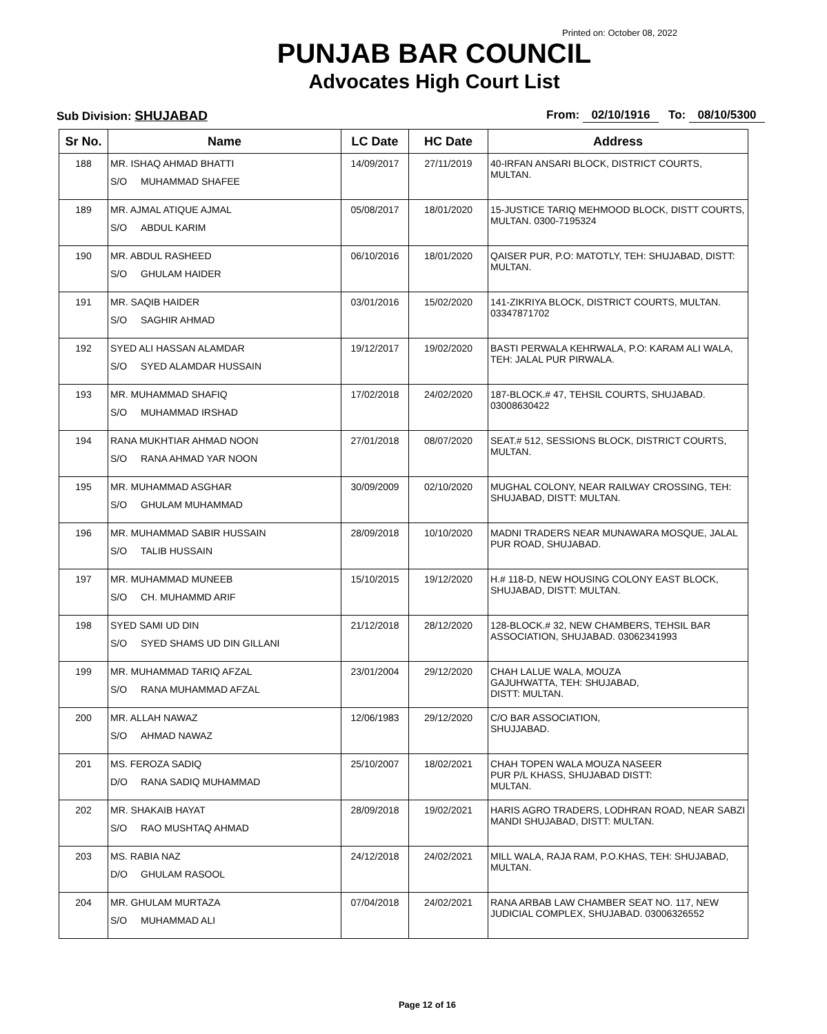Printed on: October 08, 2022
PUNJAB BAR COUNCIL
Advocates High Court List
Sub Division: SHUJABAD From: 02/10/1916 To: 08/10/5300
| Sr No. | Name | LC Date | HC Date | Address |
| --- | --- | --- | --- | --- |
| 188 | MR. ISHAQ AHMAD BHATTI S/O MUHAMMAD SHAFEE | 14/09/2017 | 27/11/2019 | 40-IRFAN ANSARI BLOCK, DISTRICT COURTS, MULTAN. |
| 189 | MR. AJMAL ATIQUE AJMAL S/O ABDUL KARIM | 05/08/2017 | 18/01/2020 | 15-JUSTICE TARIQ MEHMOOD BLOCK, DISTT COURTS, MULTAN. 0300-7195324 |
| 190 | MR. ABDUL RASHEED S/O GHULAM HAIDER | 06/10/2016 | 18/01/2020 | QAISER PUR, P.O: MATOTLY, TEH: SHUJABAD, DISTT: MULTAN. |
| 191 | MR. SAQIB HAIDER S/O SAGHIR AHMAD | 03/01/2016 | 15/02/2020 | 141-ZIKRIYA BLOCK, DISTRICT COURTS, MULTAN. 03347871702 |
| 192 | SYED ALI HASSAN ALAMDAR S/O SYED ALAMDAR HUSSAIN | 19/12/2017 | 19/02/2020 | BASTI PERWALA KEHRWALA, P.O: KARAM ALI WALA, TEH: JALAL PUR PIRWALA. |
| 193 | MR. MUHAMMAD SHAFIQ S/O MUHAMMAD IRSHAD | 17/02/2018 | 24/02/2020 | 187-BLOCK.# 47, TEHSIL COURTS, SHUJABAD. 03008630422 |
| 194 | RANA MUKHTIAR AHMAD NOON S/O RANA AHMAD YAR NOON | 27/01/2018 | 08/07/2020 | SEAT.# 512, SESSIONS BLOCK, DISTRICT COURTS, MULTAN. |
| 195 | MR. MUHAMMAD ASGHAR S/O GHULAM MUHAMMAD | 30/09/2009 | 02/10/2020 | MUGHAL COLONY, NEAR RAILWAY CROSSING, TEH: SHUJABAD, DISTT: MULTAN. |
| 196 | MR. MUHAMMAD SABIR HUSSAIN S/O TALIB HUSSAIN | 28/09/2018 | 10/10/2020 | MADNI TRADERS NEAR MUNAWARA MOSQUE, JALAL PUR ROAD, SHUJABAD. |
| 197 | MR. MUHAMMAD MUNEEB S/O CH. MUHAMMD ARIF | 15/10/2015 | 19/12/2020 | H.# 118-D, NEW HOUSING COLONY EAST BLOCK, SHUJABAD, DISTT: MULTAN. |
| 198 | SYED SAMI UD DIN S/O SYED SHAMS UD DIN GILLANI | 21/12/2018 | 28/12/2020 | 128-BLOCK.# 32, NEW CHAMBERS, TEHSIL BAR ASSOCIATION, SHUJABAD. 03062341993 |
| 199 | MR. MUHAMMAD TARIQ AFZAL S/O RANA MUHAMMAD AFZAL | 23/01/2004 | 29/12/2020 | CHAH LALUE WALA, MOUZA GAJUHWATTA, TEH: SHUJABAD, DISTT: MULTAN. |
| 200 | MR. ALLAH NAWAZ S/O AHMAD NAWAZ | 12/06/1983 | 29/12/2020 | C/O BAR ASSOCIATION, SHUJJABAD. |
| 201 | MS. FEROZA SADIQ D/O RANA SADIQ MUHAMMAD | 25/10/2007 | 18/02/2021 | CHAH TOPEN WALA MOUZA NASEER PUR P/L KHASS, SHUJABAD DISTT: MULTAN. |
| 202 | MR. SHAKAIB HAYAT S/O RAO MUSHTAQ AHMAD | 28/09/2018 | 19/02/2021 | HARIS AGRO TRADERS, LODHRAN ROAD, NEAR SABZI MANDI SHUJABAD, DISTT: MULTAN. |
| 203 | MS. RABIA NAZ D/O GHULAM RASOOL | 24/12/2018 | 24/02/2021 | MILL WALA, RAJA RAM, P.O.KHAS, TEH: SHUJABAD, MULTAN. |
| 204 | MR. GHULAM MURTAZA S/O MUHAMMAD ALI | 07/04/2018 | 24/02/2021 | RANA ARBAB LAW CHAMBER SEAT NO. 117, NEW JUDICIAL COMPLEX, SHUJABAD. 03006326552 |
Page 12 of 16